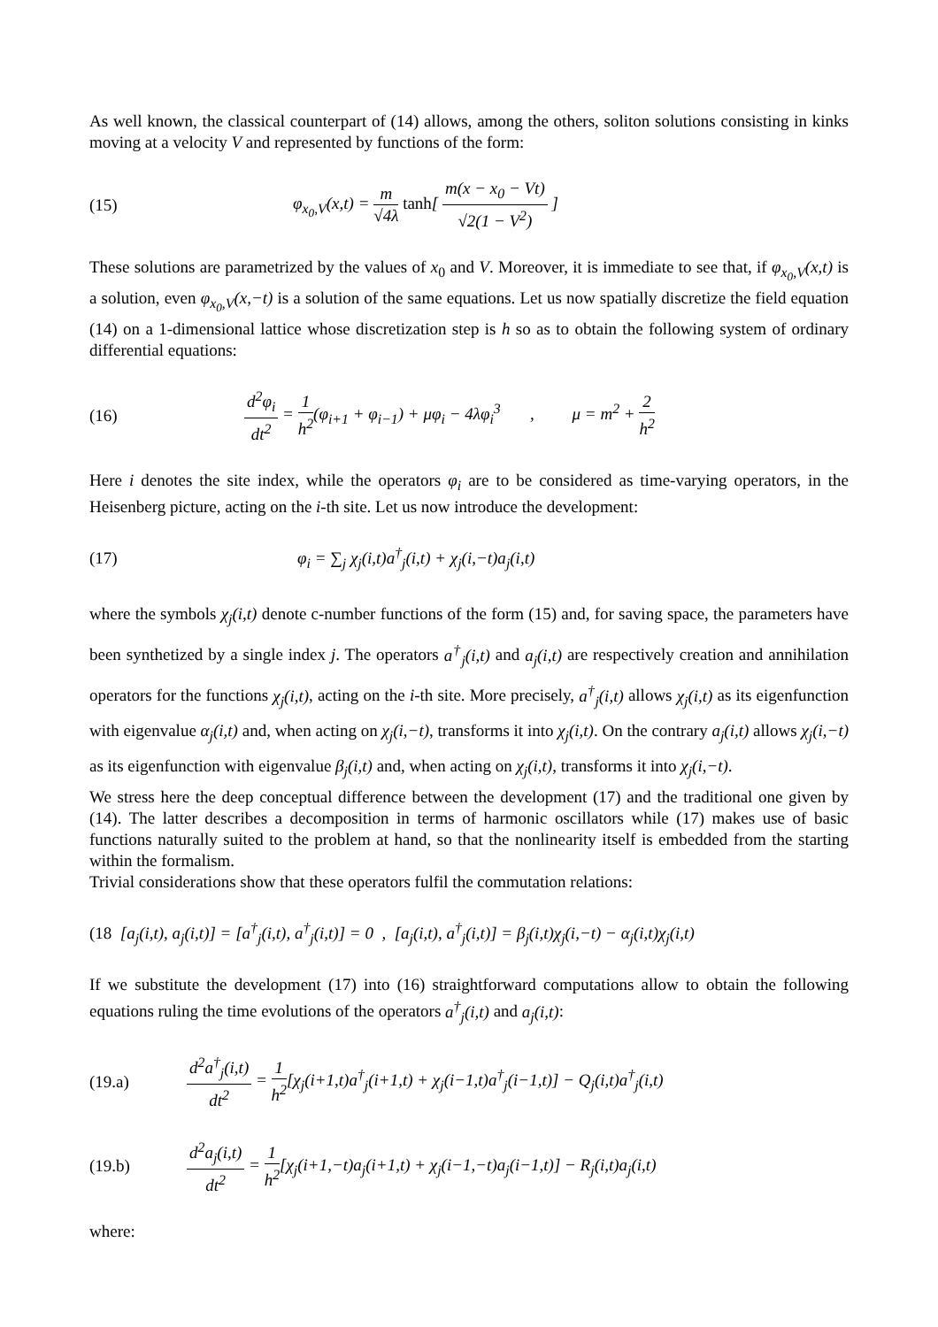As well known, the classical counterpart of (14) allows, among the others, soliton solutions consisting in kinks moving at a velocity V and represented by functions of the form:
(15)
φ<sub>x<sub>0</sub>,V</sub>(x,t) = m √4λ tanh[ m(x − x<sub>0</sub> − Vt) √2(1 − V<sup>2</sup>) ]
These solutions are parametrized by the values of x<sub>0</sub> and V. Moreover, it is immediate to see that, if φ<sub>x<sub>0</sub>,V</sub>(x,t) is a solution, even φ<sub>x<sub>0</sub>,V</sub>(x,−t) is a solution of the same equations. Let us now spatially discretize the field equation (14) on a 1-dimensional lattice whose discretization step is h so as to obtain the following system of ordinary differential equations:
(16)
d<sup>2</sup>φ<sub>i</sub> dt<sup>2</sup> = 1 h<sup>2</sup>(φ<sub>i+1</sub> + φ<sub>i−1</sub>) + μφ<sub>i</sub> − 4λφ<sub>i</sub><sup>3</sup> , μ = m<sup>2</sup> + 2 h<sup>2</sup>
Here i denotes the site index, while the operators φ<sub>i</sub> are to be considered as time-varying operators, in the Heisenberg picture, acting on the i-th site. Let us now introduce the development:
(17)
φ<sub>i</sub> = ∑<sub>j</sub> χ<sub>j</sub>(i,t)a<sup>†</sup><sub>j</sub>(i,t) + χ<sub>j</sub>(i,−t)a<sub>j</sub>(i,t)
where the symbols χ<sub>j</sub>(i,t) denote c-number functions of the form (15) and, for saving space, the parameters have been synthetized by a single index j. The operators a<sup>†</sup><sub>j</sub>(i,t) and a<sub>j</sub>(i,t) are respectively creation and annihilation operators for the functions χ<sub>j</sub>(i,t), acting on the i-th site. More precisely, a<sup>†</sup><sub>j</sub>(i,t) allows χ<sub>j</sub>(i,t) as its eigenfunction with eigenvalue α<sub>j</sub>(i,t) and, when acting on χ<sub>j</sub>(i,−t), transforms it into χ<sub>j</sub>(i,t). On the contrary a<sub>j</sub>(i,t) allows χ<sub>j</sub>(i,−t) as its eigenfunction with eigenvalue β<sub>j</sub>(i,t) and, when acting on χ<sub>j</sub>(i,t), transforms it into χ<sub>j</sub>(i,−t).
We stress here the deep conceptual difference between the development (17) and the traditional one given by (14). The latter describes a decomposition in terms of harmonic oscillators while (17) makes use of basic functions naturally suited to the problem at hand, so that the nonlinearity itself is embedded from the starting within the formalism.
Trivial considerations show that these operators fulfil the commutation relations:
(18 [a<sub>j</sub>(i,t), a<sub>j</sub>(i,t)] = [a<sup>†</sup><sub>j</sub>(i,t), a<sup>†</sup><sub>j</sub>(i,t)] = 0 , [a<sub>j</sub>(i,t), a<sup>†</sup><sub>j</sub>(i,t)] = β<sub>j</sub>(i,t)χ<sub>j</sub>(i,−t) − α<sub>j</sub>(i,t)χ<sub>j</sub>(i,t)
If we substitute the development (17) into (16) straightforward computations allow to obtain the following equations ruling the time evolutions of the operators a<sup>†</sup><sub>j</sub>(i,t) and a<sub>j</sub>(i,t):
(19.a)
d<sup>2</sup>a<sup>†</sup><sub>j</sub>(i,t) dt<sup>2</sup> = 1 h<sup>2</sup>[χ<sub>j</sub>(i+1,t)a<sup>†</sup><sub>j</sub>(i+1,t) + χ<sub>j</sub>(i−1,t)a<sup>†</sup><sub>j</sub>(i−1,t)] − Q<sub>j</sub>(i,t)a<sup>†</sup><sub>j</sub>(i,t)
(19.b)
d<sup>2</sup>a<sub>j</sub>(i,t) dt<sup>2</sup> = 1 h<sup>2</sup>[χ<sub>j</sub>(i+1,−t)a<sub>j</sub>(i+1,t) + χ<sub>j</sub>(i−1,−t)a<sub>j</sub>(i−1,t)] − R<sub>j</sub>(i,t)a<sub>j</sub>(i,t)
where: